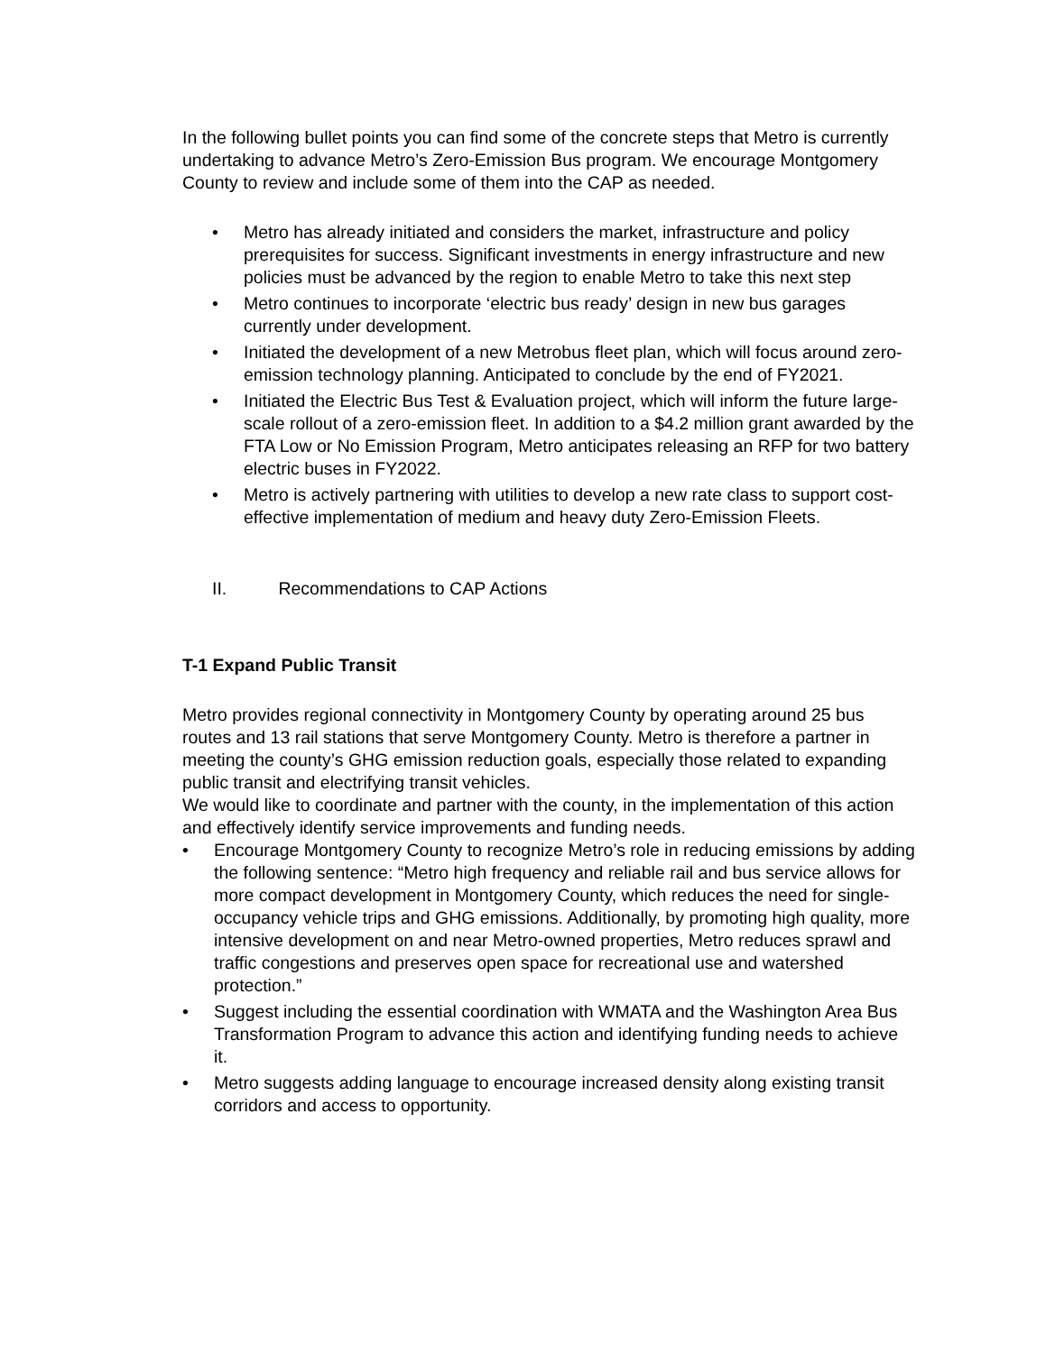In the following bullet points you can find some of the concrete steps that Metro is currently undertaking to advance Metro’s Zero-Emission Bus program. We encourage Montgomery County to review and include some of them into the CAP as needed.
• Metro has already initiated and considers the market, infrastructure and policy prerequisites for success. Significant investments in energy infrastructure and new policies must be advanced by the region to enable Metro to take this next step
• Metro continues to incorporate ‘electric bus ready’ design in new bus garages currently under development.
• Initiated the development of a new Metrobus fleet plan, which will focus around zero-emission technology planning. Anticipated to conclude by the end of FY2021.
• Initiated the Electric Bus Test & Evaluation project, which will inform the future large-scale rollout of a zero-emission fleet. In addition to a $4.2 million grant awarded by the FTA Low or No Emission Program, Metro anticipates releasing an RFP for two battery electric buses in FY2022.
• Metro is actively partnering with utilities to develop a new rate class to support cost-effective implementation of medium and heavy duty Zero-Emission Fleets.
II. Recommendations to CAP Actions
T-1 Expand Public Transit
Metro provides regional connectivity in Montgomery County by operating around 25 bus routes and 13 rail stations that serve Montgomery County. Metro is therefore a partner in meeting the county’s GHG emission reduction goals, especially those related to expanding public transit and electrifying transit vehicles.
We would like to coordinate and partner with the county, in the implementation of this action and effectively identify service improvements and funding needs.
• Encourage Montgomery County to recognize Metro’s role in reducing emissions by adding the following sentence: “Metro high frequency and reliable rail and bus service allows for more compact development in Montgomery County, which reduces the need for single-occupancy vehicle trips and GHG emissions. Additionally, by promoting high quality, more intensive development on and near Metro-owned properties, Metro reduces sprawl and traffic congestions and preserves open space for recreational use and watershed protection.”
• Suggest including the essential coordination with WMATA and the Washington Area Bus Transformation Program to advance this action and identifying funding needs to achieve it.
• Metro suggests adding language to encourage increased density along existing transit corridors and access to opportunity.